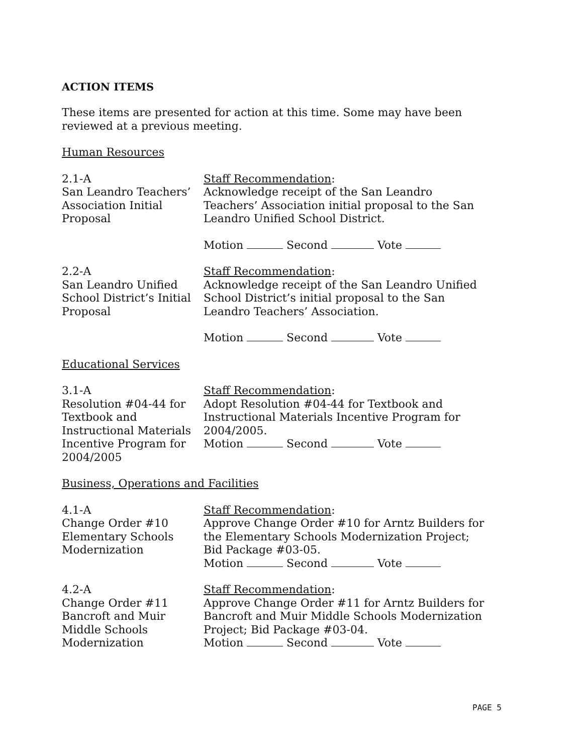ACTION ITEMS
These items are presented for action at this time. Some may have been reviewed at a previous meeting.
Human Resources
2.1-A
San Leandro Teachers’ Association Initial Proposal
Staff Recommendation:
Acknowledge receipt of the San Leandro Teachers’ Association initial proposal to the San Leandro Unified School District.
Motion Second Vote
2.2-A
San Leandro Unified School District’s Initial Proposal
Staff Recommendation:
Acknowledge receipt of the San Leandro Unified School District’s initial proposal to the San Leandro Teachers’ Association.
Motion Second Vote
Educational Services
3.1-A
Resolution #04-44 for Textbook and Instructional Materials Incentive Program for 2004/2005
Staff Recommendation:
Adopt Resolution #04-44 for Textbook and Instructional Materials Incentive Program for 2004/2005.
Motion Second Vote
Business, Operations and Facilities
4.1-A
Change Order #10 Elementary Schools Modernization
Staff Recommendation:
Approve Change Order #10 for Arntz Builders for the Elementary Schools Modernization Project; Bid Package #03-05.
Motion Second Vote
4.2-A
Change Order #11 Bancroft and Muir Middle Schools Modernization
Staff Recommendation:
Approve Change Order #11 for Arntz Builders for Bancroft and Muir Middle Schools Modernization Project; Bid Package #03-04.
Motion Second Vote
PAGE 5